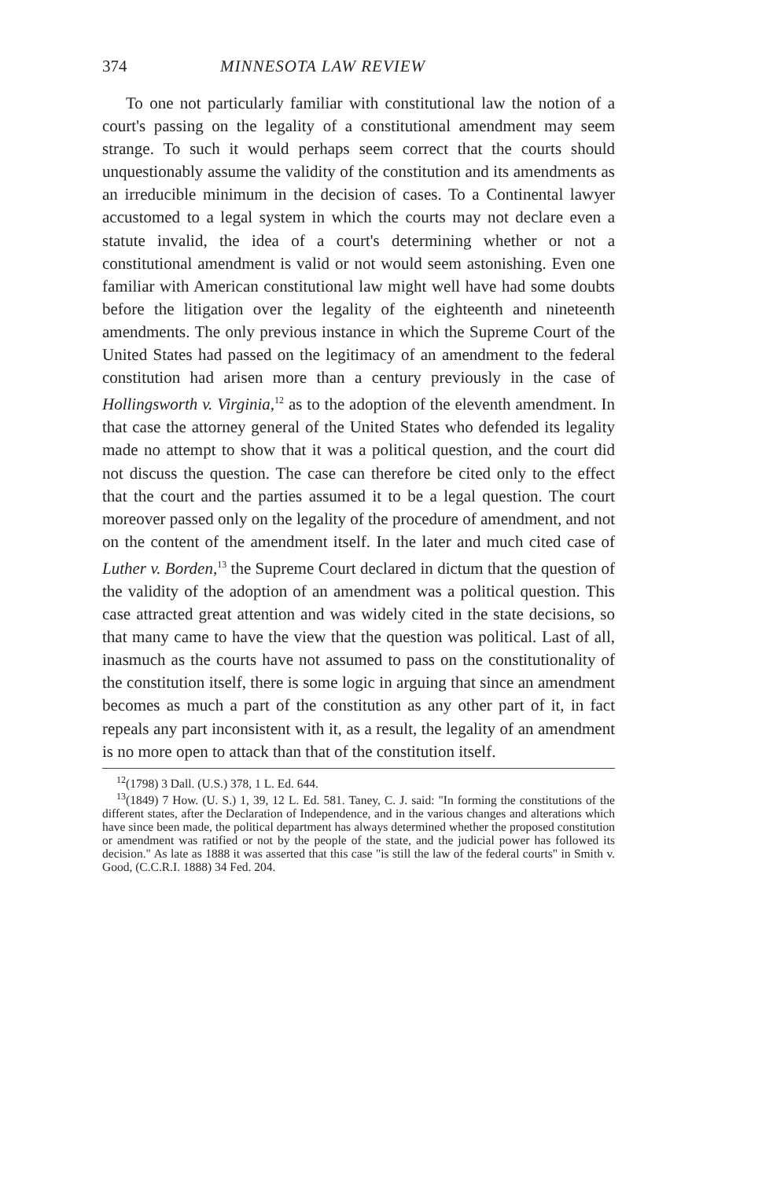374 MINNESOTA LAW REVIEW
To one not particularly familiar with constitutional law the notion of a court's passing on the legality of a constitutional amendment may seem strange. To such it would perhaps seem correct that the courts should unquestionably assume the validity of the constitution and its amendments as an irreducible minimum in the decision of cases. To a Continental lawyer accustomed to a legal system in which the courts may not declare even a statute invalid, the idea of a court's determining whether or not a constitutional amendment is valid or not would seem astonishing. Even one familiar with American constitutional law might well have had some doubts before the litigation over the legality of the eighteenth and nineteenth amendments. The only previous instance in which the Supreme Court of the United States had passed on the legitimacy of an amendment to the federal constitution had arisen more than a century previously in the case of Hollingsworth v. Virginia,<sup>12</sup> as to the adoption of the eleventh amendment. In that case the attorney general of the United States who defended its legality made no attempt to show that it was a political question, and the court did not discuss the question. The case can therefore be cited only to the effect that the court and the parties assumed it to be a legal question. The court moreover passed only on the legality of the procedure of amendment, and not on the content of the amendment itself. In the later and much cited case of Luther v. Borden,<sup>13</sup> the Supreme Court declared in dictum that the question of the validity of the adoption of an amendment was a political question. This case attracted great attention and was widely cited in the state decisions, so that many came to have the view that the question was political. Last of all, inasmuch as the courts have not assumed to pass on the constitutionality of the constitution itself, there is some logic in arguing that since an amendment becomes as much a part of the constitution as any other part of it, in fact repeals any part inconsistent with it, as a result, the legality of an amendment is no more open to attack than that of the constitution itself.
<sup>12</sup> (1798) 3 Dall. (U.S.) 378, 1 L. Ed. 644.
<sup>13</sup> (1849) 7 How. (U. S.) 1, 39, 12 L. Ed. 581. Taney, C. J. said: "In forming the constitutions of the different states, after the Declaration of Independence, and in the various changes and alterations which have since been made, the political department has always determined whether the proposed constitution or amendment was ratified or not by the people of the state, and the judicial power has followed its decision." As late as 1888 it was asserted that this case "is still the law of the federal courts" in Smith v. Good, (C.C.R.I. 1888) 34 Fed. 204.